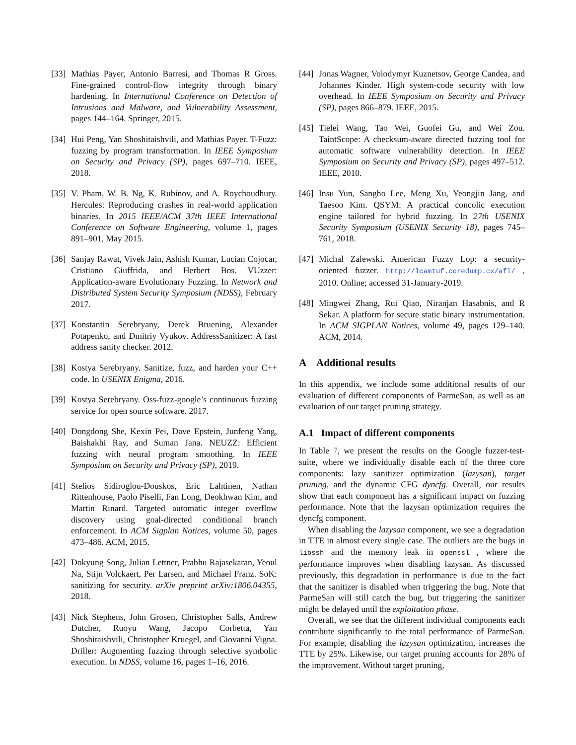[33] Mathias Payer, Antonio Barresi, and Thomas R Gross. Fine-grained control-flow integrity through binary hardening. In International Conference on Detection of Intrusions and Malware, and Vulnerability Assessment, pages 144–164. Springer, 2015.
[34] Hui Peng, Yan Shoshitaishvili, and Mathias Payer. T-Fuzz: fuzzing by program transformation. In IEEE Symposium on Security and Privacy (SP), pages 697–710. IEEE, 2018.
[35] V. Pham, W. B. Ng, K. Rubinov, and A. Roychoudhury. Hercules: Reproducing crashes in real-world application binaries. In 2015 IEEE/ACM 37th IEEE International Conference on Software Engineering, volume 1, pages 891–901, May 2015.
[36] Sanjay Rawat, Vivek Jain, Ashish Kumar, Lucian Cojocar, Cristiano Giuffrida, and Herbert Bos. VUzzer: Application-aware Evolutionary Fuzzing. In Network and Distributed System Security Symposium (NDSS), February 2017.
[37] Konstantin Serebryany, Derek Bruening, Alexander Potapenko, and Dmitriy Vyukov. AddressSanitizer: A fast address sanity checker. 2012.
[38] Kostya Serebryany. Sanitize, fuzz, and harden your C++ code. In USENIX Enigma, 2016.
[39] Kostya Serebryany. Oss-fuzz-google’s continuous fuzzing service for open source software. 2017.
[40] Dongdong She, Kexin Pei, Dave Epstein, Junfeng Yang, Baishakhi Ray, and Suman Jana. NEUZZ: Efficient fuzzing with neural program smoothing. In IEEE Symposium on Security and Privacy (SP), 2019.
[41] Stelios Sidiroglou-Douskos, Eric Lahtinen, Nathan Rittenhouse, Paolo Piselli, Fan Long, Deokhwan Kim, and Martin Rinard. Targeted automatic integer overflow discovery using goal-directed conditional branch enforcement. In ACM Sigplan Notices, volume 50, pages 473–486. ACM, 2015.
[42] Dokyung Song, Julian Lettner, Prabhu Rajasekaran, Yeoul Na, Stijn Volckaert, Per Larsen, and Michael Franz. SoK: sanitizing for security. arXiv preprint arXiv:1806.04355, 2018.
[43] Nick Stephens, John Grosen, Christopher Salls, Andrew Dutcher, Ruoyu Wang, Jacopo Corbetta, Yan Shoshitaishvili, Christopher Kruegel, and Giovanni Vigna. Driller: Augmenting fuzzing through selective symbolic execution. In NDSS, volume 16, pages 1–16, 2016.
[44] Jonas Wagner, Volodymyr Kuznetsov, George Candea, and Johannes Kinder. High system-code security with low overhead. In IEEE Symposium on Security and Privacy (SP), pages 866–879. IEEE, 2015.
[45] Tielei Wang, Tao Wei, Guofei Gu, and Wei Zou. TaintScope: A checksum-aware directed fuzzing tool for automatic software vulnerability detection. In IEEE Symposium on Security and Privacy (SP), pages 497–512. IEEE, 2010.
[46] Insu Yun, Sangho Lee, Meng Xu, Yeongjin Jang, and Taesoo Kim. QSYM: A practical concolic execution engine tailored for hybrid fuzzing. In 27th USENIX Security Symposium (USENIX Security 18), pages 745–761, 2018.
[47] Michal Zalewski. American Fuzzy Lop: a security-oriented fuzzer. http://lcamtuf.coredump.cx/afl/ , 2010. Online; accessed 31-January-2019.
[48] Mingwei Zhang, Rui Qiao, Niranjan Hasabnis, and R Sekar. A platform for secure static binary instrumentation. In ACM SIGPLAN Notices, volume 49, pages 129–140. ACM, 2014.
A Additional results
In this appendix, we include some additional results of our evaluation of different components of ParmeSan, as well as an evaluation of our target pruning strategy.
A.1 Impact of different components
In Table 7, we present the results on the Google fuzzer-test-suite, where we individually disable each of the three core components: lazy sanitizer optimization (lazysan), target pruning, and the dynamic CFG dyncfg. Overall, our results show that each component has a significant impact on fuzzing performance. Note that the lazysan optimization requires the dyncfg component.
When disabling the lazysan component, we see a degradation in TTE in almost every single case. The outliers are the bugs in libssh and the memory leak in openssl , where the performance improves when disabling lazysan. As discussed previously, this degradation in performance is due to the fact that the sanitizer is disabled when triggering the bug. Note that ParmeSan will still catch the bug, but triggering the sanitizer might be delayed until the exploitation phase.
Overall, we see that the different individual components each contribute significantly to the total performance of ParmeSan. For example, disabling the lazysan optimization, increases the TTE by 25%. Likewise, our target pruning accounts for 28% of the improvement. Without target pruning,